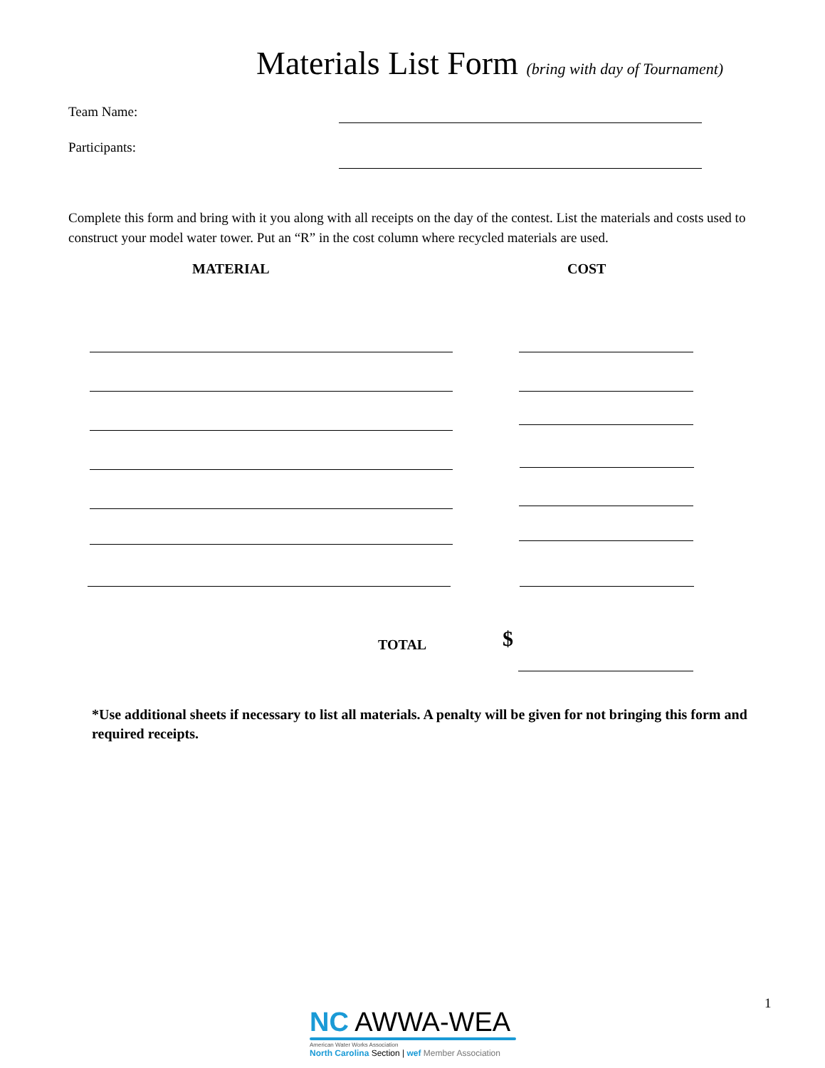Materials List Form (bring with day of Tournament)
Team Name:
Participants:
Complete this form and bring with it you along with all receipts on the day of the contest. List the materials and costs used to construct your model water tower. Put an “R” in the cost column where recycled materials are used.
MATERIAL COST
TOTAL $
*Use additional sheets if necessary to list all materials. A penalty will be given for not bringing this form and required receipts.
1
NC AWWA-WEA
American Water Works Association
North Carolina Section | wef Member Association